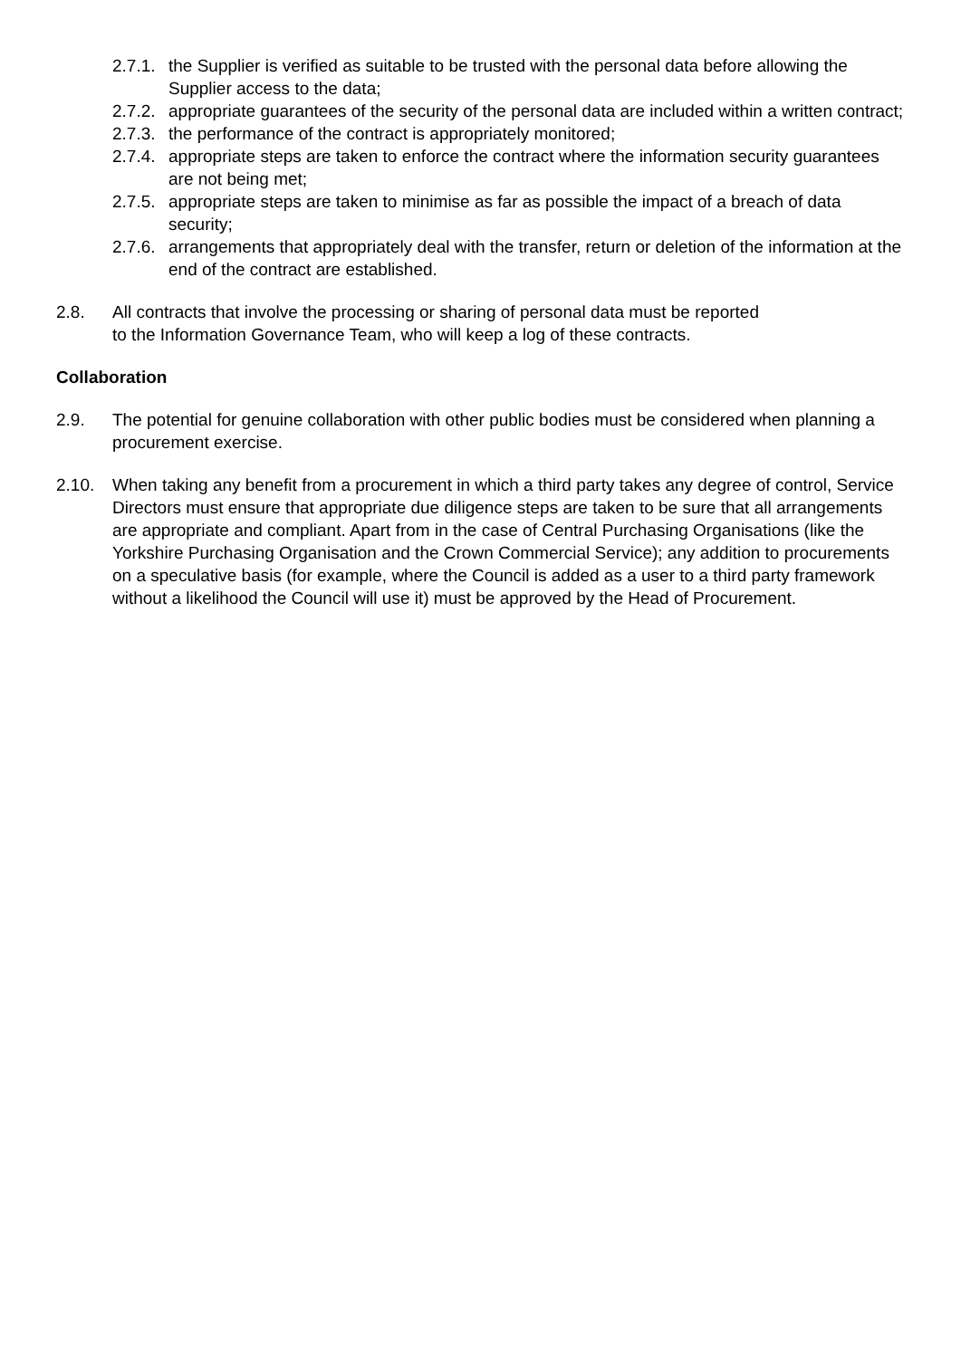2.7.1. the Supplier is verified as suitable to be trusted with the personal data before allowing the Supplier access to the data;
2.7.2. appropriate guarantees of the security of the personal data are included within a written contract;
2.7.3. the performance of the contract is appropriately monitored;
2.7.4. appropriate steps are taken to enforce the contract where the information security guarantees are not being met;
2.7.5. appropriate steps are taken to minimise as far as possible the impact of a breach of data security;
2.7.6. arrangements that appropriately deal with the transfer, return or deletion of the information at the end of the contract are established.
2.8. All contracts that involve the processing or sharing of personal data must be reported to the Information Governance Team, who will keep a log of these contracts.
Collaboration
2.9. The potential for genuine collaboration with other public bodies must be considered when planning a procurement exercise.
2.10. When taking any benefit from a procurement in which a third party takes any degree of control, Service Directors must ensure that appropriate due diligence steps are taken to be sure that all arrangements are appropriate and compliant. Apart from in the case of Central Purchasing Organisations (like the Yorkshire Purchasing Organisation and the Crown Commercial Service); any addition to procurements on a speculative basis (for example, where the Council is added as a user to a third party framework without a likelihood the Council will use it) must be approved by the Head of Procurement.